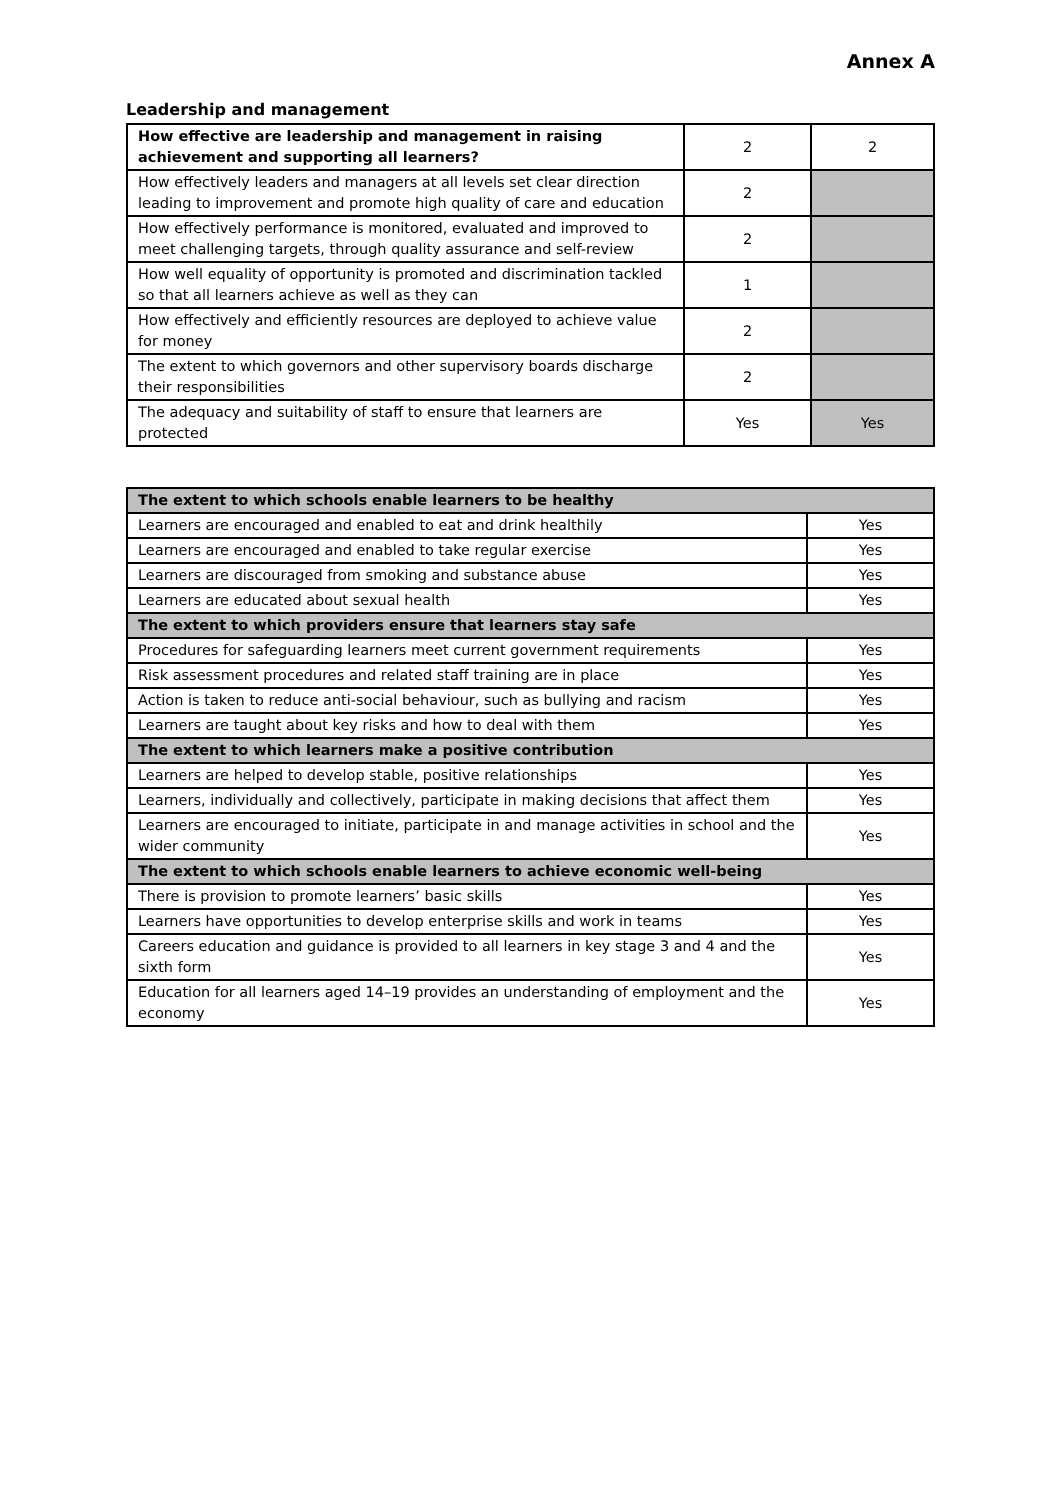Annex A
Leadership and management
| How effective are leadership and management in raising achievement and supporting all learners? | 2 | 2 |
| How effectively leaders and managers at all levels set clear direction leading to improvement and promote high quality of care and education | 2 | |
| How effectively performance is monitored, evaluated and improved to meet challenging targets, through quality assurance and self-review | 2 | |
| How well equality of opportunity is promoted and discrimination tackled so that all learners achieve as well as they can | 1 | |
| How effectively and efficiently resources are deployed to achieve value for money | 2 | |
| The extent to which governors and other supervisory boards discharge their responsibilities | 2 | |
| The adequacy and suitability of staff to ensure that learners are protected | Yes | Yes |
| The extent to which schools enable learners to be healthy | |
| --- | --- |
| Learners are encouraged and enabled to eat and drink healthily | Yes |
| Learners are encouraged and enabled to take regular exercise | Yes |
| Learners are discouraged from smoking and substance abuse | Yes |
| Learners are educated about sexual health | Yes |
| The extent to which providers ensure that learners stay safe | |
| Procedures for safeguarding learners meet current government requirements | Yes |
| Risk assessment procedures and related staff training are in place | Yes |
| Action is taken to reduce anti-social behaviour, such as bullying and racism | Yes |
| Learners are taught about key risks and how to deal with them | Yes |
| The extent to which learners make a positive contribution | |
| Learners are helped to develop stable, positive relationships | Yes |
| Learners, individually and collectively, participate in making decisions that affect them | Yes |
| Learners are encouraged to initiate, participate in and manage activities in school and the wider community | Yes |
| The extent to which schools enable learners to achieve economic well-being | |
| There is provision to promote learners’ basic skills | Yes |
| Learners have opportunities to develop enterprise skills and work in teams | Yes |
| Careers education and guidance is provided to all learners in key stage 3 and 4 and the sixth form | Yes |
| Education for all learners aged 14–19 provides an understanding of employment and the economy | Yes |